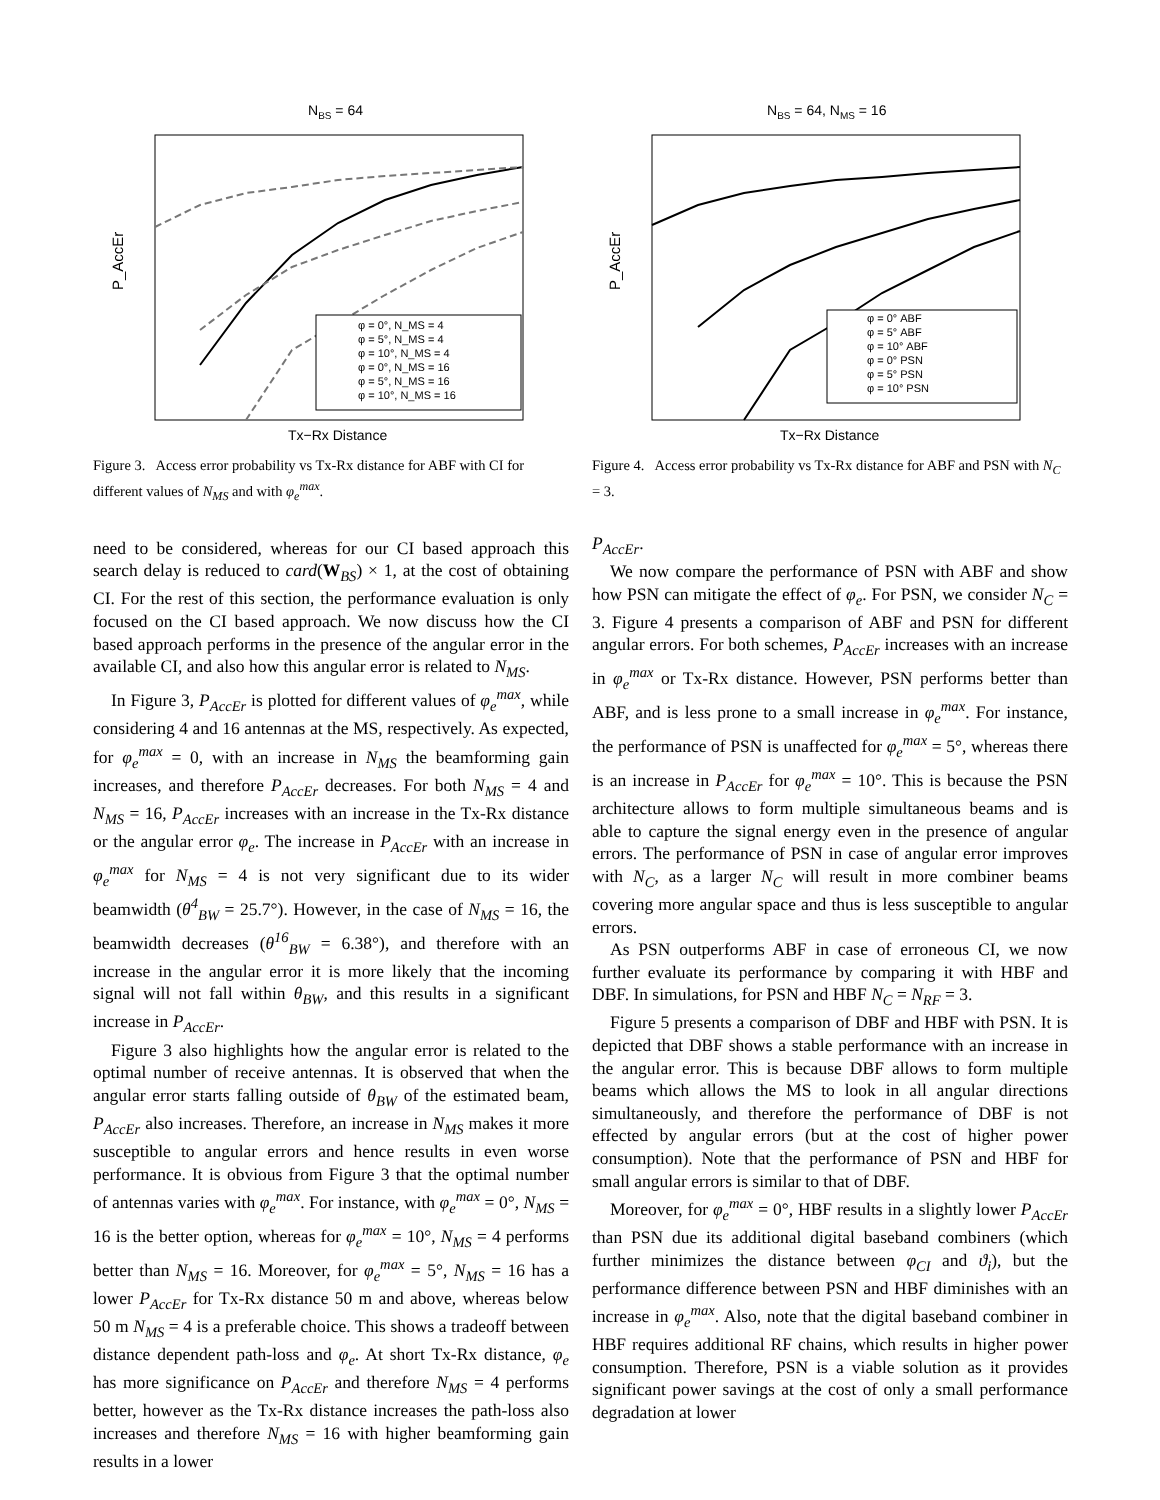NBS = 64
P_AccEr
Tx−Rx Distance
φ = 0°, N_MS = 4
φ = 5°, N_MS = 4
φ = 10°, N_MS = 4
φ = 0°, N_MS = 16
φ = 5°, N_MS = 16
φ = 10°, N_MS = 16
Figure 3. Access error probability vs Tx-Rx distance for ABF with CI for different values of N<sub>MS</sub> and with φ<sub>e</sub><sup>max</sup>.
need to be considered, whereas for our CI based approach this search delay is reduced to card(W<sub>BS</sub>) × 1, at the cost of obtaining CI. For the rest of this section, the performance evaluation is only focused on the CI based approach. We now discuss how the CI based approach performs in the presence of the angular error in the available CI, and also how this angular error is related to N<sub>MS</sub>.
In Figure 3, P<sub>AccEr</sub> is plotted for different values of φ<sub>e</sub><sup>max</sup>, while considering 4 and 16 antennas at the MS, respectively. As expected, for φ<sub>e</sub><sup>max</sup> = 0, with an increase in N<sub>MS</sub> the beamforming gain increases, and therefore P<sub>AccEr</sub> decreases. For both N<sub>MS</sub> = 4 and N<sub>MS</sub> = 16, P<sub>AccEr</sub> increases with an increase in the Tx-Rx distance or the angular error φ<sub>e</sub>. The increase in P<sub>AccEr</sub> with an increase in φ<sub>e</sub><sup>max</sup> for N<sub>MS</sub> = 4 is not very significant due to its wider beamwidth (θ<sup>4</sup><sub>BW</sub> = 25.7°). However, in the case of N<sub>MS</sub> = 16, the beamwidth decreases (θ<sup>16</sup><sub>BW</sub> = 6.38°), and therefore with an increase in the angular error it is more likely that the incoming signal will not fall within θ<sub>BW</sub>, and this results in a significant increase in P<sub>AccEr</sub>.
Figure 3 also highlights how the angular error is related to the optimal number of receive antennas. It is observed that when the angular error starts falling outside of θ<sub>BW</sub> of the estimated beam, P<sub>AccEr</sub> also increases. Therefore, an increase in N<sub>MS</sub> makes it more susceptible to angular errors and hence results in even worse performance. It is obvious from Figure 3 that the optimal number of antennas varies with φ<sub>e</sub><sup>max</sup>. For instance, with φ<sub>e</sub><sup>max</sup> = 0°, N<sub>MS</sub> = 16 is the better option, whereas for φ<sub>e</sub><sup>max</sup> = 10°, N<sub>MS</sub> = 4 performs better than N<sub>MS</sub> = 16. Moreover, for φ<sub>e</sub><sup>max</sup> = 5°, N<sub>MS</sub> = 16 has a lower P<sub>AccEr</sub> for Tx-Rx distance 50 m and above, whereas below 50 m N<sub>MS</sub> = 4 is a preferable choice. This shows a tradeoff between distance dependent path-loss and φ<sub>e</sub>. At short Tx-Rx distance, φ<sub>e</sub> has more significance on P<sub>AccEr</sub> and therefore N<sub>MS</sub> = 4 performs better, however as the Tx-Rx distance increases the path-loss also increases and therefore N<sub>MS</sub> = 16 with higher beamforming gain results in a lower
NBS = 64, NMS = 16
P_AccEr
Tx−Rx Distance
φ = 0° ABF
φ = 5° ABF
φ = 10° ABF
φ = 0° PSN
φ = 5° PSN
φ = 10° PSN
Figure 4. Access error probability vs Tx-Rx distance for ABF and PSN with N<sub>C</sub> = 3.
P<sub>AccEr</sub>.
We now compare the performance of PSN with ABF and show how PSN can mitigate the effect of φ<sub>e</sub>. For PSN, we consider N<sub>C</sub> = 3. Figure 4 presents a comparison of ABF and PSN for different angular errors. For both schemes, P<sub>AccEr</sub> increases with an increase in φ<sub>e</sub><sup>max</sup> or Tx-Rx distance. However, PSN performs better than ABF, and is less prone to a small increase in φ<sub>e</sub><sup>max</sup>. For instance, the performance of PSN is unaffected for φ<sub>e</sub><sup>max</sup> = 5°, whereas there is an increase in P<sub>AccEr</sub> for φ<sub>e</sub><sup>max</sup> = 10°. This is because the PSN architecture allows to form multiple simultaneous beams and is able to capture the signal energy even in the presence of angular errors. The performance of PSN in case of angular error improves with N<sub>C</sub>, as a larger N<sub>C</sub> will result in more combiner beams covering more angular space and thus is less susceptible to angular errors.
As PSN outperforms ABF in case of erroneous CI, we now further evaluate its performance by comparing it with HBF and DBF. In simulations, for PSN and HBF N<sub>C</sub> = N<sub>RF</sub> = 3.
Figure 5 presents a comparison of DBF and HBF with PSN. It is depicted that DBF shows a stable performance with an increase in the angular error. This is because DBF allows to form multiple beams which allows the MS to look in all angular directions simultaneously, and therefore the performance of DBF is not effected by angular errors (but at the cost of higher power consumption). Note that the performance of PSN and HBF for small angular errors is similar to that of DBF.
Moreover, for φ<sub>e</sub><sup>max</sup> = 0°, HBF results in a slightly lower P<sub>AccEr</sub> than PSN due its additional digital baseband combiners (which further minimizes the distance between φ<sub>CI</sub> and ϑ<sub>i</sub>), but the performance difference between PSN and HBF diminishes with an increase in φ<sub>e</sub><sup>max</sup>. Also, note that the digital baseband combiner in HBF requires additional RF chains, which results in higher power consumption. Therefore, PSN is a viable solution as it provides significant power savings at the cost of only a small performance degradation at lower